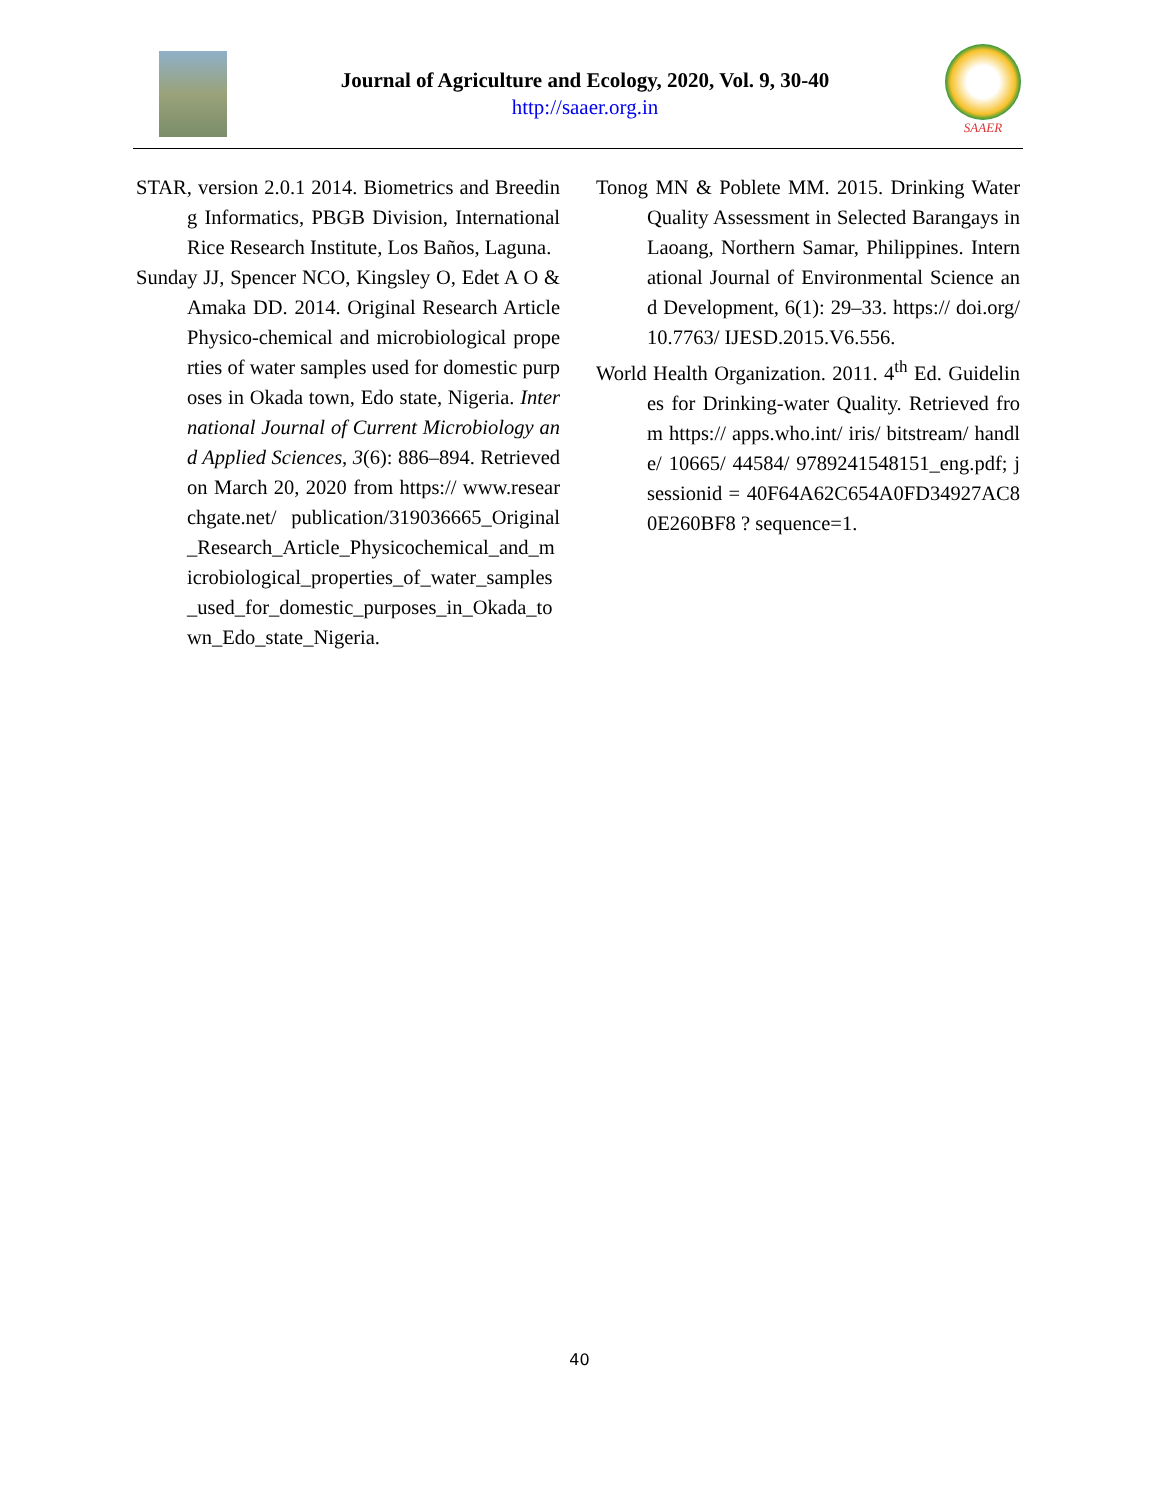Journal of Agriculture and Ecology, 2020, Vol. 9, 30-40
http://saaer.org.in
SAAER
STAR, version 2.0.1 2014. Biometrics and Breeding Informatics, PBGB Division, International Rice Research Institute, Los Baños, Laguna.
Sunday JJ, Spencer NCO, Kingsley O, Edet A O & Amaka DD. 2014. Original Research Article Physico-chemical and microbiological properties of water samples used for domestic purposes in Okada town, Edo state, Nigeria. International Journal of Current Microbiology and Applied Sciences, 3(6): 886–894. Retrieved on March 20, 2020 from https:// www.researchgate.net/ publication/319036665_Original_Research_Article_Physicochemical_and_microbiological_properties_of_water_samples_used_for_domestic_purposes_in_Okada_town_Edo_state_Nigeria.
Tonog MN & Poblete MM. 2015. Drinking Water Quality Assessment in Selected Barangays in Laoang, Northern Samar, Philippines. International Journal of Environmental Science and Development, 6(1): 29–33. https:// doi.org/ 10.7763/ IJESD.2015.V6.556.
World Health Organization. 2011. 4<sup>th</sup> Ed. Guidelines for Drinking-water Quality. Retrieved from https:// apps.who.int/ iris/ bitstream/ handle/ 10665/ 44584/ 9789241548151_eng.pdf; jsessionid = 40F64A62C654A0FD34927AC80E260BF8 ? sequence=1.
40